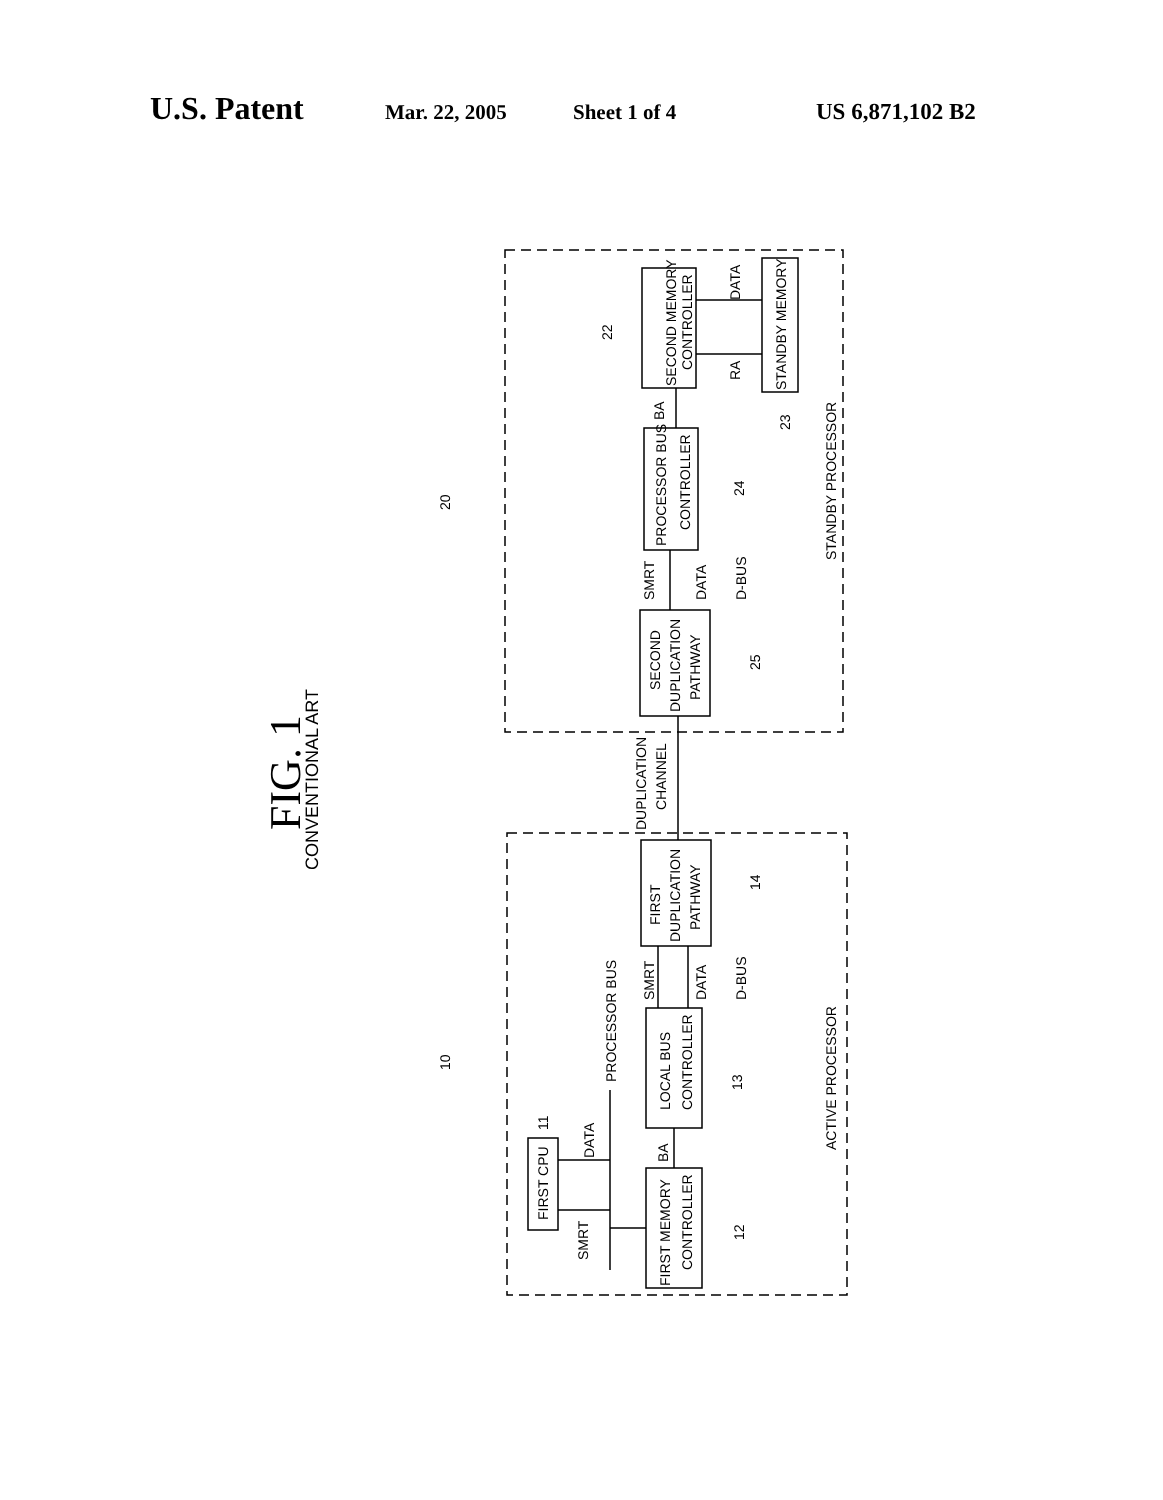U.S. Patent Mar. 22, 2005 Sheet 1 of 4 US 6,871,102 B2
FIG. 1
CONVENTIONAL ART
SECOND MEMORY
CONTROLLER
STANDBY MEMORY
DATA
RA
22
23
BA
PROCESSOR BUS
CONTROLLER
24
20
SMRT
DATA
D-BUS
STANDBY PROCESSOR
SECOND
DUPLICATION
PATHWAY
25
DUPLICATION
CHANNEL
FIRST
DUPLICATION
PATHWAY
14
SMRT
DATA
D-BUS
PROCESSOR BUS
LOCAL BUS
CONTROLLER
13
10
ACTIVE PROCESSOR
FIRST CPU
11
DATA
BA
SMRT
FIRST MEMORY
CONTROLLER
12